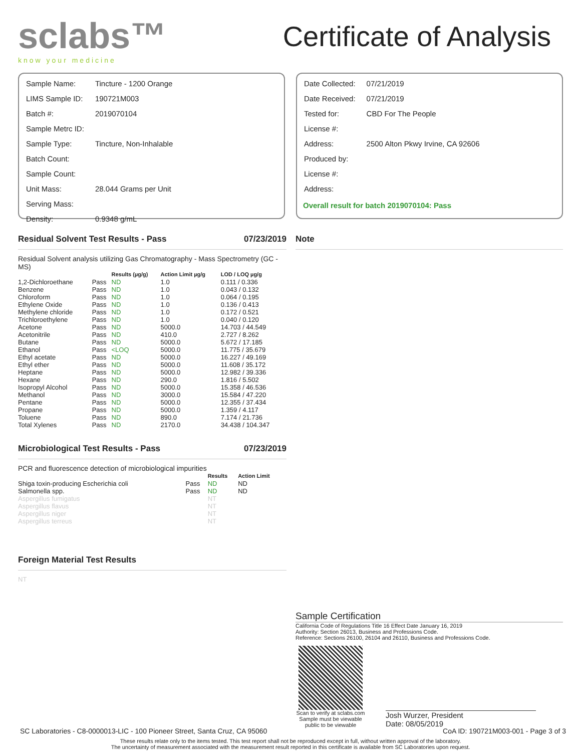sclabs™
know your medicine
Certificate of Analysis
| Sample Name: | Tincture - 1200 Orange |
| LIMS Sample ID: | 190721M003 |
| Batch #: | 2019070104 |
| Sample Metrc ID: | |
| Sample Type: | Tincture, Non-Inhalable |
| Batch Count: | |
| Sample Count: | |
| Unit Mass: | 28.044 Grams per Unit |
| Serving Mass: | |
| Density: | 0.9348 g/mL |
| Date Collected: | 07/21/2019 |
| Date Received: | 07/21/2019 |
| Tested for: | CBD For The People |
| License #: | |
| Address: | 2500 Alton Pkwy Irvine, CA 92606 |
| Produced by: | |
| License #: | |
| Address: | |
Overall result for batch 2019070104: Pass
Residual Solvent Test Results - Pass 07/23/2019
Residual Solvent analysis utilizing Gas Chromatography - Mass Spectrometry (GC - MS)
| | | Results (µg/g) | Action Limit µg/g | LOD / LOQ µg/g |
| --- | --- | --- | --- | --- |
| 1,2-Dichloroethane | Pass | ND | 1.0 | 0.111 / 0.336 |
| Benzene | Pass | ND | 1.0 | 0.043 / 0.132 |
| Chloroform | Pass | ND | 1.0 | 0.064 / 0.195 |
| Ethylene Oxide | Pass | ND | 1.0 | 0.136 / 0.413 |
| Methylene chloride | Pass | ND | 1.0 | 0.172 / 0.521 |
| Trichloroethylene | Pass | ND | 1.0 | 0.040 / 0.120 |
| Acetone | Pass | ND | 5000.0 | 14.703 / 44.549 |
| Acetonitrile | Pass | ND | 410.0 | 2.727 / 8.262 |
| Butane | Pass | ND | 5000.0 | 5.672 / 17.185 |
| Ethanol | Pass | <LOQ | 5000.0 | 11.775 / 35.679 |
| Ethyl acetate | Pass | ND | 5000.0 | 16.227 / 49.169 |
| Ethyl ether | Pass | ND | 5000.0 | 11.608 / 35.172 |
| Heptane | Pass | ND | 5000.0 | 12.982 / 39.336 |
| Hexane | Pass | ND | 290.0 | 1.816 / 5.502 |
| Isopropyl Alcohol | Pass | ND | 5000.0 | 15.358 / 46.536 |
| Methanol | Pass | ND | 3000.0 | 15.584 / 47.220 |
| Pentane | Pass | ND | 5000.0 | 12.355 / 37.434 |
| Propane | Pass | ND | 5000.0 | 1.359 / 4.117 |
| Toluene | Pass | ND | 890.0 | 7.174 / 21.736 |
| Total Xylenes | Pass | ND | 2170.0 | 34.438 / 104.347 |
Microbiological Test Results - Pass 07/23/2019
PCR and fluorescence detection of microbiological impurities
| | | Results | Action Limit |
| --- | --- | --- | --- |
| Shiga toxin-producing Escherichia coli | Pass | ND | ND |
| Salmonella spp. | Pass | ND | ND |
| Aspergillus fumigatus | | NT | |
| Aspergillus flavus | | NT | |
| Aspergillus niger | | NT | |
| Aspergillus terreus | | NT | |
Foreign Material Test Results
NT
Note
Sample Certification
California Code of Regulations Title 16 Effect Date January 16, 2019
Authority: Section 26013, Business and Professions Code.
Reference: Sections 26100, 26104 and 26110, Business and Professions Code.
Scan to verify at sclabs.com Sample must be viewable public to be viewable
Josh Wurzer, President
Date: 08/05/2019
SC Laboratories - C8-0000013-LIC - 100 Pioneer Street, Santa Cruz, CA 95060 CoA ID: 190721M003-001 - Page 3 of 3
These results relate only to the items tested. This test report shall not be reproduced except in full, without written approval of the laboratory.
The uncertainty of measurement associated with the measurement result reported in this certificate is available from SC Laboratories upon request.